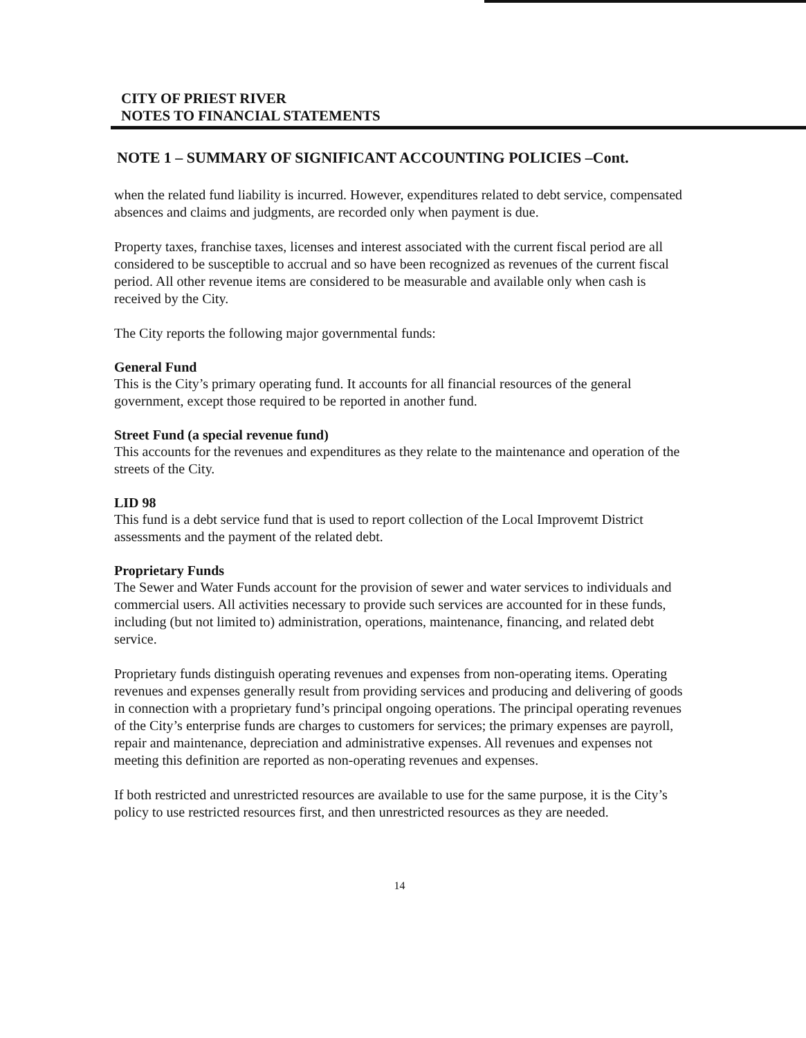CITY OF PRIEST RIVER
NOTES TO FINANCIAL STATEMENTS
NOTE 1 – SUMMARY OF SIGNIFICANT ACCOUNTING POLICIES –Cont.
when the related fund liability is incurred. However, expenditures related to debt service, compensated absences and claims and judgments, are recorded only when payment is due.
Property taxes, franchise taxes, licenses and interest associated with the current fiscal period are all considered to be susceptible to accrual and so have been recognized as revenues of the current fiscal period. All other revenue items are considered to be measurable and available only when cash is received by the City.
The City reports the following major governmental funds:
General Fund
This is the City’s primary operating fund. It accounts for all financial resources of the general government, except those required to be reported in another fund.
Street Fund (a special revenue fund)
This accounts for the revenues and expenditures as they relate to the maintenance and operation of the streets of the City.
LID 98
This fund is a debt service fund that is used to report collection of the Local Improvemt District assessments and the payment of the related debt.
Proprietary Funds
The Sewer and Water Funds account for the provision of sewer and water services to individuals and commercial users. All activities necessary to provide such services are accounted for in these funds, including (but not limited to) administration, operations, maintenance, financing, and related debt service.
Proprietary funds distinguish operating revenues and expenses from non-operating items. Operating revenues and expenses generally result from providing services and producing and delivering of goods in connection with a proprietary fund’s principal ongoing operations. The principal operating revenues of the City’s enterprise funds are charges to customers for services; the primary expenses are payroll, repair and maintenance, depreciation and administrative expenses. All revenues and expenses not meeting this definition are reported as non-operating revenues and expenses.
If both restricted and unrestricted resources are available to use for the same purpose, it is the City’s policy to use restricted resources first, and then unrestricted resources as they are needed.
14